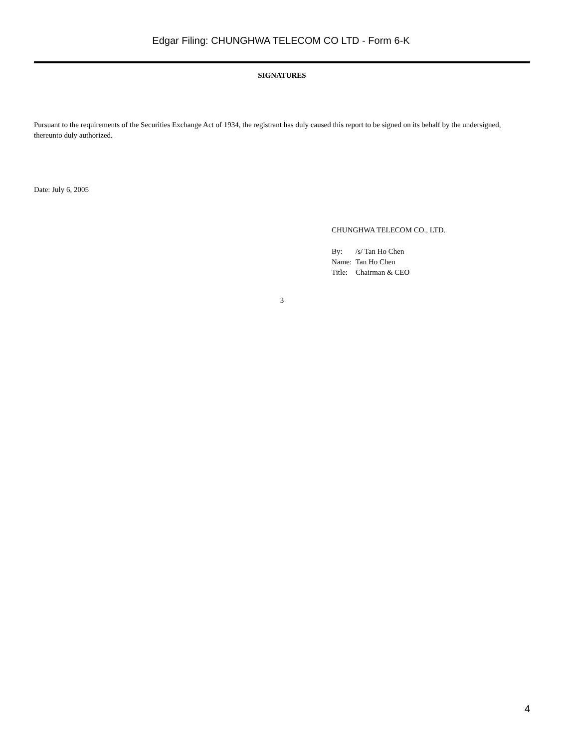Edgar Filing: CHUNGHWA TELECOM CO LTD - Form 6-K
SIGNATURES
Pursuant to the requirements of the Securities Exchange Act of 1934, the registrant has duly caused this report to be signed on its behalf by the undersigned, thereunto duly authorized.
Date: July 6, 2005
CHUNGHWA TELECOM CO., LTD.
| By: | /s/ Tan Ho Chen |
| Name: | Tan Ho Chen |
| Title: | Chairman & CEO |
3
4